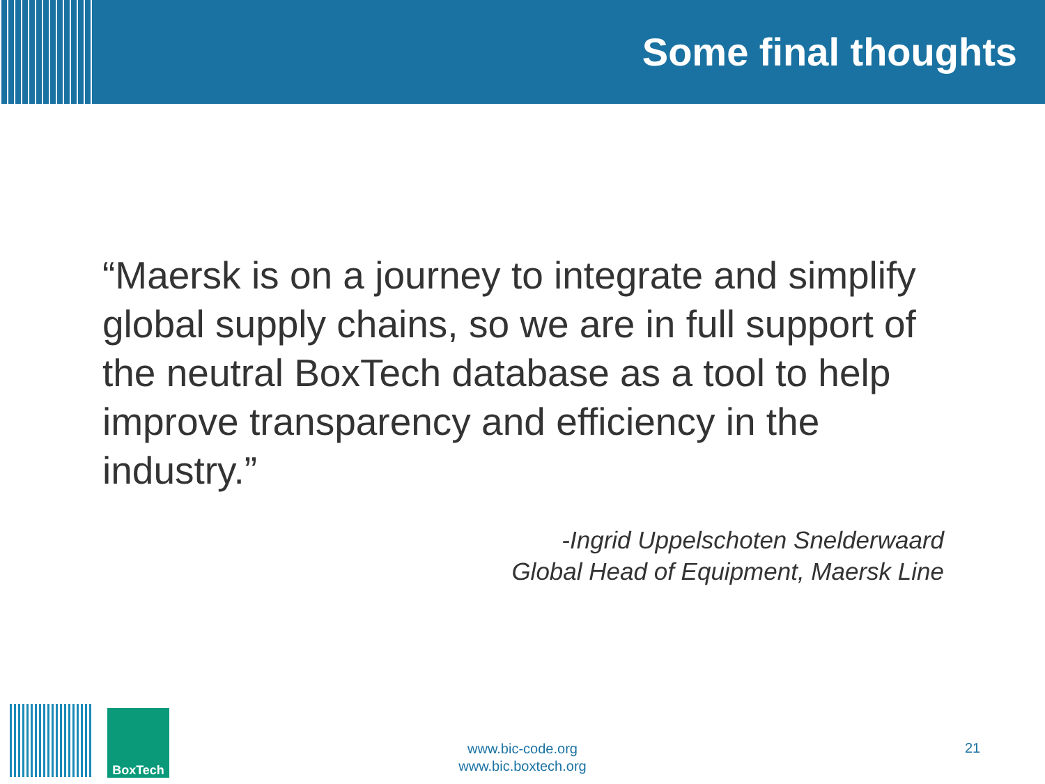Some final thoughts
“Maersk is on a journey to integrate and simplify global supply chains, so we are in full support of the neutral BoxTech database as a tool to help improve transparency and efficiency in the industry.”
-Ingrid Uppelschoten Snelderwaard
Global Head of Equipment, Maersk Line
BoxTech
www.bic-code.org
www.bic.boxtech.org
21